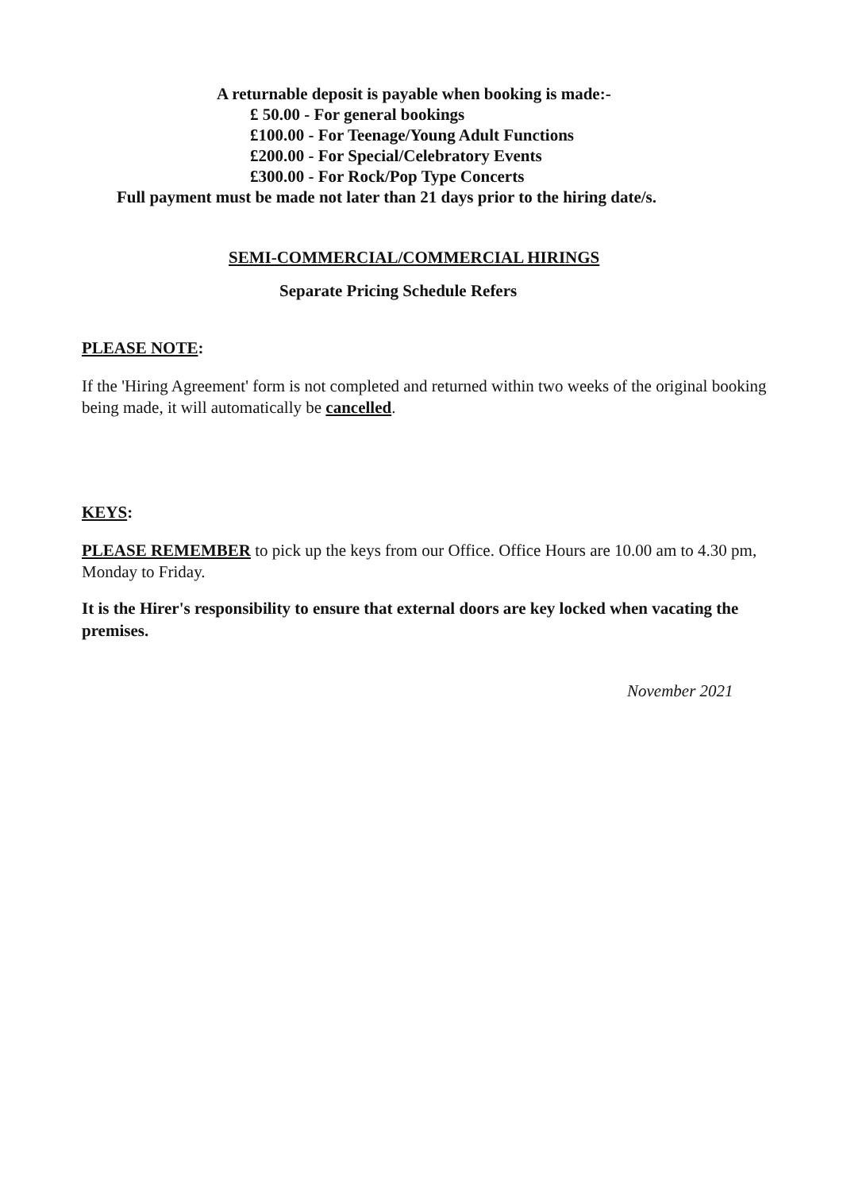A returnable deposit is payable when booking is made:-
£ 50.00 - For general bookings
£100.00 - For Teenage/Young Adult Functions
£200.00 - For Special/Celebratory Events
£300.00 - For Rock/Pop Type Concerts
Full payment must be made not later than 21 days prior to the hiring date/s.
SEMI-COMMERCIAL/COMMERCIAL HIRINGS
Separate Pricing Schedule Refers
PLEASE NOTE:
If the 'Hiring Agreement' form is not completed and returned within two weeks of the original booking being made, it will automatically be cancelled.
KEYS:
PLEASE REMEMBER to pick up the keys from our Office. Office Hours are 10.00 am to 4.30 pm, Monday to Friday.
It is the Hirer's responsibility to ensure that external doors are key locked when vacating the premises.
November 2021